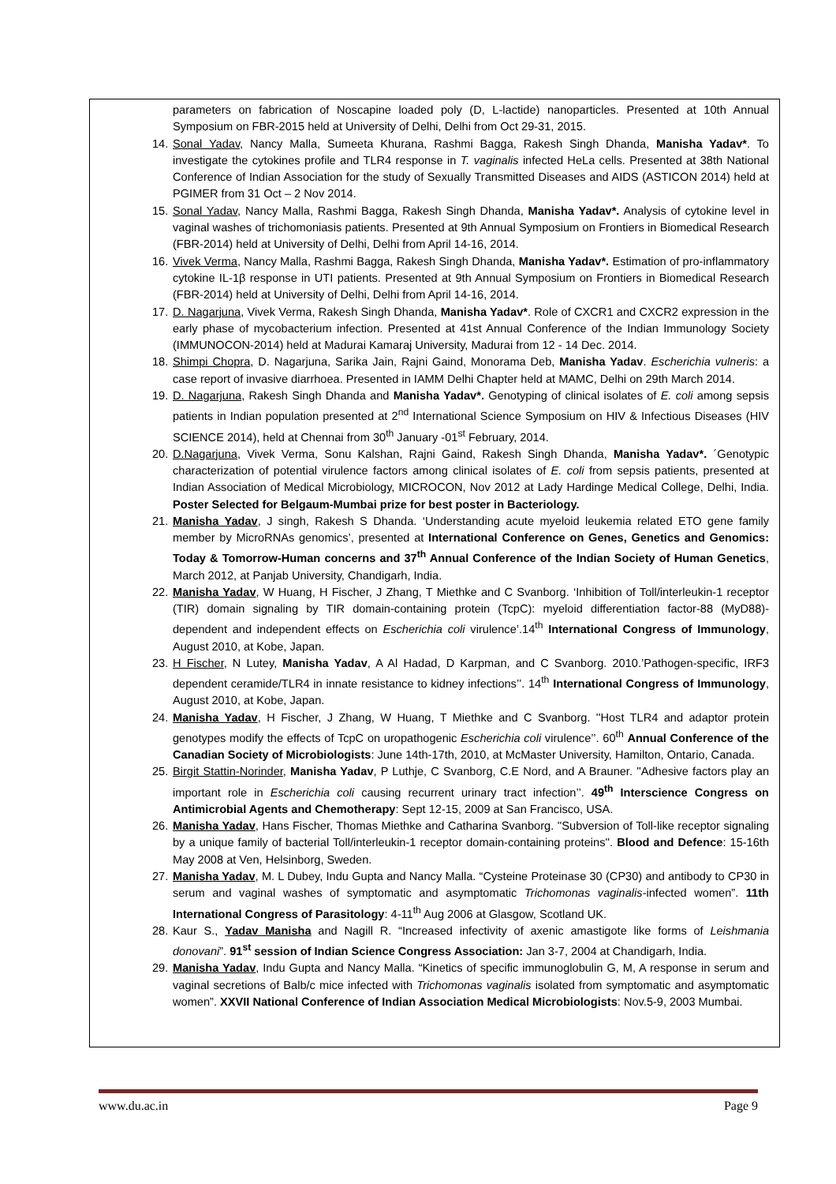parameters on fabrication of Noscapine loaded poly (D, L-lactide) nanoparticles. Presented at 10th Annual Symposium on FBR-2015 held at University of Delhi, Delhi from Oct 29-31, 2015.
14. Sonal Yadav, Nancy Malla, Sumeeta Khurana, Rashmi Bagga, Rakesh Singh Dhanda, Manisha Yadav*. To investigate the cytokines profile and TLR4 response in T. vaginalis infected HeLa cells. Presented at 38th National Conference of Indian Association for the study of Sexually Transmitted Diseases and AIDS (ASTICON 2014) held at PGIMER from 31 Oct – 2 Nov 2014.
15. Sonal Yadav, Nancy Malla, Rashmi Bagga, Rakesh Singh Dhanda, Manisha Yadav*. Analysis of cytokine level in vaginal washes of trichomoniasis patients. Presented at 9th Annual Symposium on Frontiers in Biomedical Research (FBR-2014) held at University of Delhi, Delhi from April 14-16, 2014.
16. Vivek Verma, Nancy Malla, Rashmi Bagga, Rakesh Singh Dhanda, Manisha Yadav*. Estimation of pro-inflammatory cytokine IL-1β response in UTI patients. Presented at 9th Annual Symposium on Frontiers in Biomedical Research (FBR-2014) held at University of Delhi, Delhi from April 14-16, 2014.
17. D. Nagarjuna, Vivek Verma, Rakesh Singh Dhanda, Manisha Yadav*. Role of CXCR1 and CXCR2 expression in the early phase of mycobacterium infection. Presented at 41st Annual Conference of the Indian Immunology Society (IMMUNOCON-2014) held at Madurai Kamaraj University, Madurai from 12 - 14 Dec. 2014.
18. Shimpi Chopra, D. Nagarjuna, Sarika Jain, Rajni Gaind, Monorama Deb, Manisha Yadav. Escherichia vulneris: a case report of invasive diarrhoea. Presented in IAMM Delhi Chapter held at MAMC, Delhi on 29th March 2014.
19. D. Nagarjuna, Rakesh Singh Dhanda and Manisha Yadav*. Genotyping of clinical isolates of E. coli among sepsis patients in Indian population presented at 2<sup>nd</sup> International Science Symposium on HIV & Infectious Diseases (HIV SCIENCE 2014), held at Chennai from 30<sup>th</sup> January -01<sup>st</sup> February, 2014.
20. D.Nagarjuna, Vivek Verma, Sonu Kalshan, Rajni Gaind, Rakesh Singh Dhanda, Manisha Yadav*. ´Genotypic characterization of potential virulence factors among clinical isolates of E. coli from sepsis patients, presented at Indian Association of Medical Microbiology, MICROCON, Nov 2012 at Lady Hardinge Medical College, Delhi, India. Poster Selected for Belgaum-Mumbai prize for best poster in Bacteriology.
21. Manisha Yadav, J singh, Rakesh S Dhanda. ‘Understanding acute myeloid leukemia related ETO gene family member by MicroRNAs genomics’, presented at International Conference on Genes, Genetics and Genomics: Today & Tomorrow-Human concerns and 37<sup>th</sup> Annual Conference of the Indian Society of Human Genetics, March 2012, at Panjab University, Chandigarh, India.
22. Manisha Yadav, W Huang, H Fischer, J Zhang, T Miethke and C Svanborg. ‘Inhibition of Toll/interleukin-1 receptor (TIR) domain signaling by TIR domain-containing protein (TcpC): myeloid differentiation factor-88 (MyD88)-dependent and independent effects on Escherichia coli virulence’.14<sup>th</sup> International Congress of Immunology, August 2010, at Kobe, Japan.
23. H Fischer, N Lutey, Manisha Yadav, A Al Hadad, D Karpman, and C Svanborg. 2010.’Pathogen-specific, IRF3 dependent ceramide/TLR4 in innate resistance to kidney infections’’. 14<sup>th</sup> International Congress of Immunology, August 2010, at Kobe, Japan.
24. Manisha Yadav, H Fischer, J Zhang, W Huang, T Miethke and C Svanborg. ''Host TLR4 and adaptor protein genotypes modify the effects of TcpC on uropathogenic Escherichia coli virulence’’. 60<sup>th</sup> Annual Conference of the Canadian Society of Microbiologists: June 14th-17th, 2010, at McMaster University, Hamilton, Ontario, Canada.
25. Birgit Stattin-Norinder, Manisha Yadav, P Luthje, C Svanborg, C.E Nord, and A Brauner. ''Adhesive factors play an important role in Escherichia coli causing recurrent urinary tract infection’’. 49<sup>th</sup> Interscience Congress on Antimicrobial Agents and Chemotherapy: Sept 12-15, 2009 at San Francisco, USA.
26. Manisha Yadav, Hans Fischer, Thomas Miethke and Catharina Svanborg. ''Subversion of Toll-like receptor signaling by a unique family of bacterial Toll/interleukin-1 receptor domain-containing proteins''. Blood and Defence: 15-16th May 2008 at Ven, Helsinborg, Sweden.
27. Manisha Yadav, M. L Dubey, Indu Gupta and Nancy Malla. “Cysteine Proteinase 30 (CP30) and antibody to CP30 in serum and vaginal washes of symptomatic and asymptomatic Trichomonas vaginalis-infected women”. 11th International Congress of Parasitology: 4-11<sup>th</sup> Aug 2006 at Glasgow, Scotland UK.
28. Kaur S., Yadav Manisha and Nagill R. “Increased infectivity of axenic amastigote like forms of Leishmania donovani”. 91<sup>st</sup> session of Indian Science Congress Association: Jan 3-7, 2004 at Chandigarh, India.
29. Manisha Yadav, Indu Gupta and Nancy Malla. “Kinetics of specific immunoglobulin G, M, A response in serum and vaginal secretions of Balb/c mice infected with Trichomonas vaginalis isolated from symptomatic and asymptomatic women”. XXVII National Conference of Indian Association Medical Microbiologists: Nov.5-9, 2003 Mumbai.
www.du.ac.in Page 9